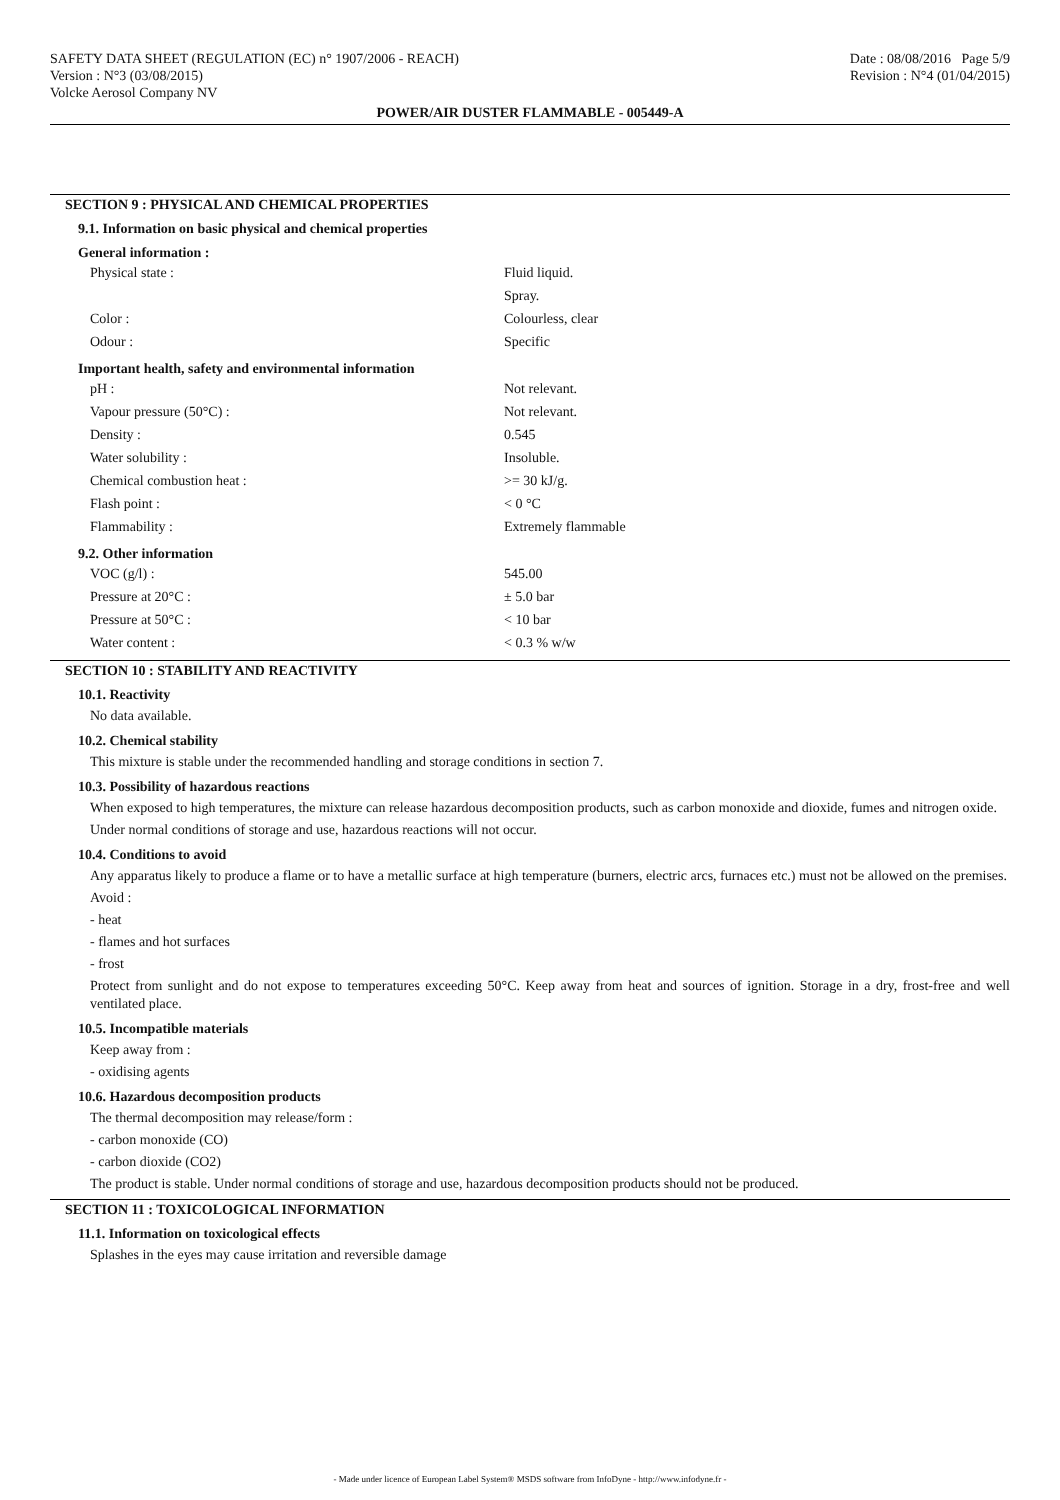SAFETY DATA SHEET (REGULATION (EC) n° 1907/2006 - REACH) Date : 08/08/2016 Page 5/9
Version : N°3 (03/08/2015) Revision : N°4 (01/04/2015)
Volcke Aerosol Company NV
POWER/AIR DUSTER FLAMMABLE - 005449-A
SECTION 9 : PHYSICAL AND CHEMICAL PROPERTIES
9.1. Information on basic physical and chemical properties
General information :
Physical state : Fluid liquid.
Spray.
Color : Colourless, clear
Odour : Specific
Important health, safety and environmental information
pH : Not relevant.
Vapour pressure (50°C) : Not relevant.
Density : 0.545
Water solubility : Insoluble.
Chemical combustion heat : >= 30 kJ/g.
Flash point : < 0 °C
Flammability : Extremely flammable
9.2. Other information
VOC (g/l) : 545.00
Pressure at 20°C : ± 5.0 bar
Pressure at 50°C : < 10 bar
Water content : < 0.3 % w/w
SECTION 10 : STABILITY AND REACTIVITY
10.1. Reactivity
No data available.
10.2. Chemical stability
This mixture is stable under the recommended handling and storage conditions in section 7.
10.3. Possibility of hazardous reactions
When exposed to high temperatures, the mixture can release hazardous decomposition products, such as carbon monoxide and dioxide, fumes and nitrogen oxide.
Under normal conditions of storage and use, hazardous reactions will not occur.
10.4. Conditions to avoid
Any apparatus likely to produce a flame or to have a metallic surface at high temperature (burners, electric arcs, furnaces etc.) must not be allowed on the premises.
Avoid :
- heat
- flames and hot surfaces
- frost
Protect from sunlight and do not expose to temperatures exceeding 50°C. Keep away from heat and sources of ignition. Storage in a dry, frost-free and well ventilated place.
10.5. Incompatible materials
Keep away from :
- oxidising agents
10.6. Hazardous decomposition products
The thermal decomposition may release/form :
- carbon monoxide (CO)
- carbon dioxide (CO2)
The product is stable. Under normal conditions of storage and use, hazardous decomposition products should not be produced.
SECTION 11 : TOXICOLOGICAL INFORMATION
11.1. Information on toxicological effects
Splashes in the eyes may cause irritation and reversible damage
- Made under licence of European Label System® MSDS software from InfoDyne - http://www.infodyne.fr -